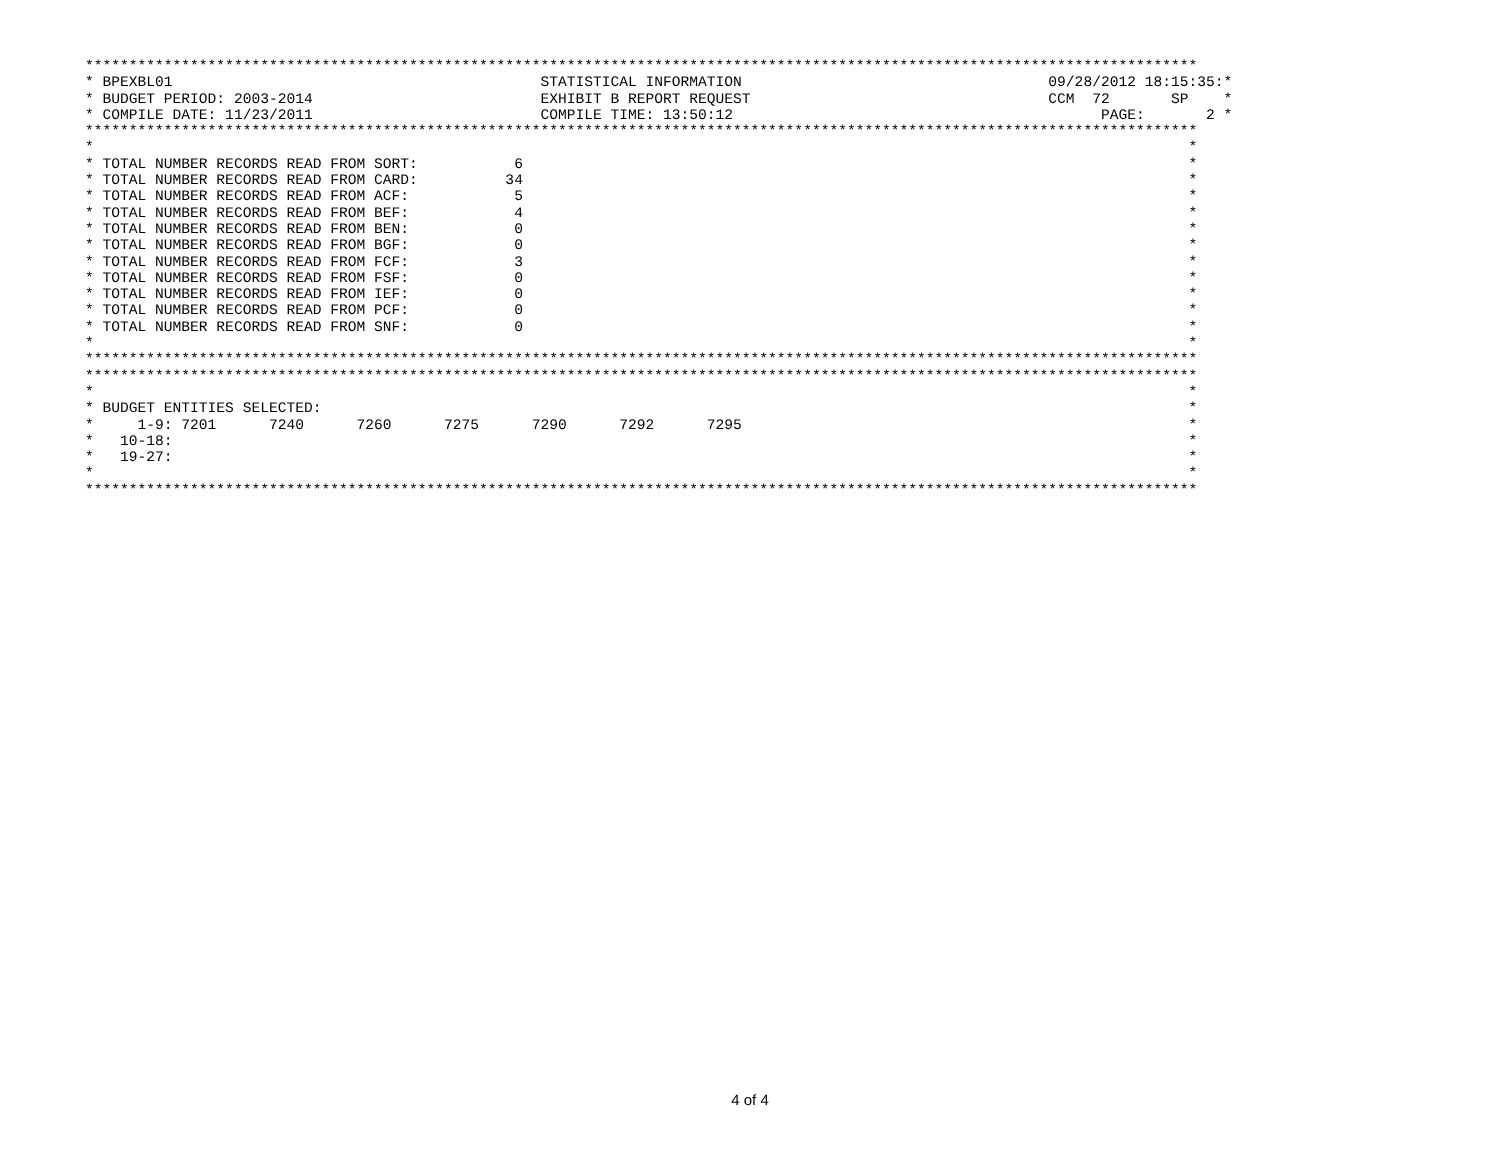*******************************************************************************************************************************
* BPEXBL01                                          STATISTICAL INFORMATION                                   09/28/2012 18:15:35:*
* BUDGET PERIOD: 2003-2014                          EXHIBIT B REPORT REQUEST                                  CCM  72       SP    *
* COMPILE DATE: 11/23/2011                          COMPILE TIME: 13:50:12                                          PAGE:       2 *
*******************************************************************************************************************************
*                                                                                                                             *
* TOTAL NUMBER RECORDS READ FROM SORT:           6                                                                            *
* TOTAL NUMBER RECORDS READ FROM CARD:          34                                                                            *
* TOTAL NUMBER RECORDS READ FROM ACF:            5                                                                            *
* TOTAL NUMBER RECORDS READ FROM BEF:            4                                                                            *
* TOTAL NUMBER RECORDS READ FROM BEN:            0                                                                            *
* TOTAL NUMBER RECORDS READ FROM BGF:            0                                                                            *
* TOTAL NUMBER RECORDS READ FROM FCF:            3                                                                            *
* TOTAL NUMBER RECORDS READ FROM FSF:            0                                                                            *
* TOTAL NUMBER RECORDS READ FROM IEF:            0                                                                            *
* TOTAL NUMBER RECORDS READ FROM PCF:            0                                                                            *
* TOTAL NUMBER RECORDS READ FROM SNF:            0                                                                            *
*                                                                                                                             *
*******************************************************************************************************************************
*******************************************************************************************************************************
*                                                                                                                             *
* BUDGET ENTITIES SELECTED:                                                                                                   *
*     1-9: 7201      7240      7260      7275      7290      7292      7295                                                   *
*   10-18:                                                                                                                    *
*   19-27:                                                                                                                    *
*                                                                                                                             *
*******************************************************************************************************************************
4 of 4